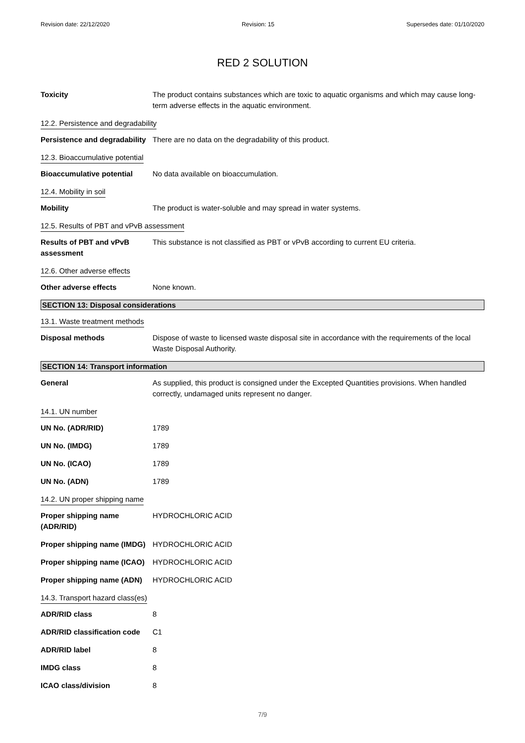Revision date: 22/12/2020 Revision: 15 Supersedes date: 01/10/2020
RED 2 SOLUTION
Toxicity The product contains substances which are toxic to aquatic organisms and which may cause long-term adverse effects in the aquatic environment.
12.2. Persistence and degradability
Persistence and degradability
There are no data on the degradability of this product.
12.3. Bioaccumulative potential
Bioaccumulative potential No data available on bioaccumulation.
12.4. Mobility in soil
Mobility The product is water-soluble and may spread in water systems.
12.5. Results of PBT and vPvB assessment
Results of PBT and vPvB assessment
This substance is not classified as PBT or vPvB according to current EU criteria.
12.6. Other adverse effects
Other adverse effects None known.
SECTION 13: Disposal considerations
13.1. Waste treatment methods
Disposal methods Dispose of waste to licensed waste disposal site in accordance with the requirements of the local Waste Disposal Authority.
SECTION 14: Transport information
General As supplied, this product is consigned under the Excepted Quantities provisions. When handled correctly, undamaged units represent no danger.
14.1. UN number
UN No. (ADR/RID) 1789
UN No. (IMDG) 1789
UN No. (ICAO) 1789
UN No. (ADN) 1789
14.2. UN proper shipping name
Proper shipping name (ADR/RID)
HYDROCHLORIC ACID
Proper shipping name (IMDG)
HYDROCHLORIC ACID
Proper shipping name (ICAO)
HYDROCHLORIC ACID
Proper shipping name (ADN)
HYDROCHLORIC ACID
14.3. Transport hazard class(es)
ADR/RID class 8
ADR/RID classification code
C1
ADR/RID label 8
IMDG class 8
ICAO class/division 8
7/9